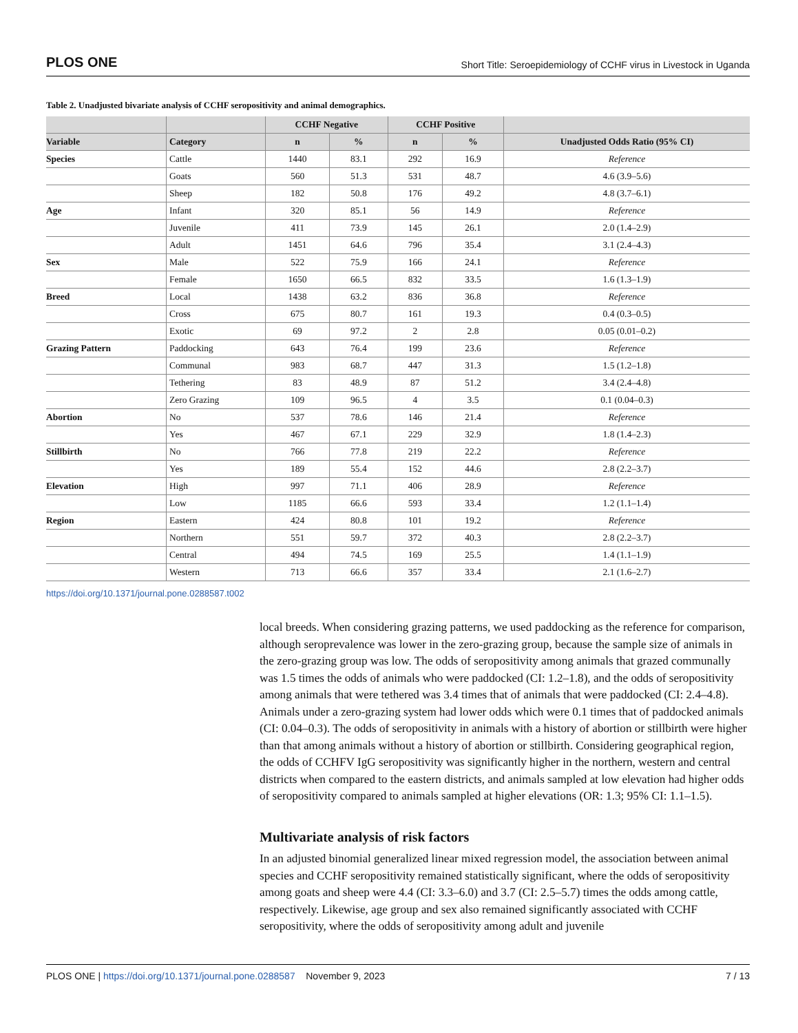PLOS ONE Short Title: Seroepidemiology of CCHF virus in Livestock in Uganda
Table 2. Unadjusted bivariate analysis of CCHF seropositivity and animal demographics.
| | | CCHF Negative | | CCHF Positive | | |
| --- | --- | --- | --- | --- | --- | --- |
| Variable | Category | n | % | n | % | Unadjusted Odds Ratio (95% CI) |
| Species | Cattle | 1440 | 83.1 | 292 | 16.9 | Reference |
| | Goats | 560 | 51.3 | 531 | 48.7 | 4.6 (3.9–5.6) |
| | Sheep | 182 | 50.8 | 176 | 49.2 | 4.8 (3.7–6.1) |
| Age | Infant | 320 | 85.1 | 56 | 14.9 | Reference |
| | Juvenile | 411 | 73.9 | 145 | 26.1 | 2.0 (1.4–2.9) |
| | Adult | 1451 | 64.6 | 796 | 35.4 | 3.1 (2.4–4.3) |
| Sex | Male | 522 | 75.9 | 166 | 24.1 | Reference |
| | Female | 1650 | 66.5 | 832 | 33.5 | 1.6 (1.3–1.9) |
| Breed | Local | 1438 | 63.2 | 836 | 36.8 | Reference |
| | Cross | 675 | 80.7 | 161 | 19.3 | 0.4 (0.3–0.5) |
| | Exotic | 69 | 97.2 | 2 | 2.8 | 0.05 (0.01–0.2) |
| Grazing Pattern | Paddocking | 643 | 76.4 | 199 | 23.6 | Reference |
| | Communal | 983 | 68.7 | 447 | 31.3 | 1.5 (1.2–1.8) |
| | Tethering | 83 | 48.9 | 87 | 51.2 | 3.4 (2.4–4.8) |
| | Zero Grazing | 109 | 96.5 | 4 | 3.5 | 0.1 (0.04–0.3) |
| Abortion | No | 537 | 78.6 | 146 | 21.4 | Reference |
| | Yes | 467 | 67.1 | 229 | 32.9 | 1.8 (1.4–2.3) |
| Stillbirth | No | 766 | 77.8 | 219 | 22.2 | Reference |
| | Yes | 189 | 55.4 | 152 | 44.6 | 2.8 (2.2–3.7) |
| Elevation | High | 997 | 71.1 | 406 | 28.9 | Reference |
| | Low | 1185 | 66.6 | 593 | 33.4 | 1.2 (1.1–1.4) |
| Region | Eastern | 424 | 80.8 | 101 | 19.2 | Reference |
| | Northern | 551 | 59.7 | 372 | 40.3 | 2.8 (2.2–3.7) |
| | Central | 494 | 74.5 | 169 | 25.5 | 1.4 (1.1–1.9) |
| | Western | 713 | 66.6 | 357 | 33.4 | 2.1 (1.6–2.7) |
https://doi.org/10.1371/journal.pone.0288587.t002
local breeds. When considering grazing patterns, we used paddocking as the reference for comparison, although seroprevalence was lower in the zero-grazing group, because the sample size of animals in the zero-grazing group was low. The odds of seropositivity among animals that grazed communally was 1.5 times the odds of animals who were paddocked (CI: 1.2–1.8), and the odds of seropositivity among animals that were tethered was 3.4 times that of animals that were paddocked (CI: 2.4–4.8). Animals under a zero-grazing system had lower odds which were 0.1 times that of paddocked animals (CI: 0.04–0.3). The odds of seropositivity in animals with a history of abortion or stillbirth were higher than that among animals without a history of abortion or stillbirth. Considering geographical region, the odds of CCHFV IgG seropositivity was significantly higher in the northern, western and central districts when compared to the eastern districts, and animals sampled at low elevation had higher odds of seropositivity compared to animals sampled at higher elevations (OR: 1.3; 95% CI: 1.1–1.5).
Multivariate analysis of risk factors
In an adjusted binomial generalized linear mixed regression model, the association between animal species and CCHF seropositivity remained statistically significant, where the odds of seropositivity among goats and sheep were 4.4 (CI: 3.3–6.0) and 3.7 (CI: 2.5–5.7) times the odds among cattle, respectively. Likewise, age group and sex also remained significantly associated with CCHF seropositivity, where the odds of seropositivity among adult and juvenile
PLOS ONE | https://doi.org/10.1371/journal.pone.0288587 November 9, 2023 7 / 13